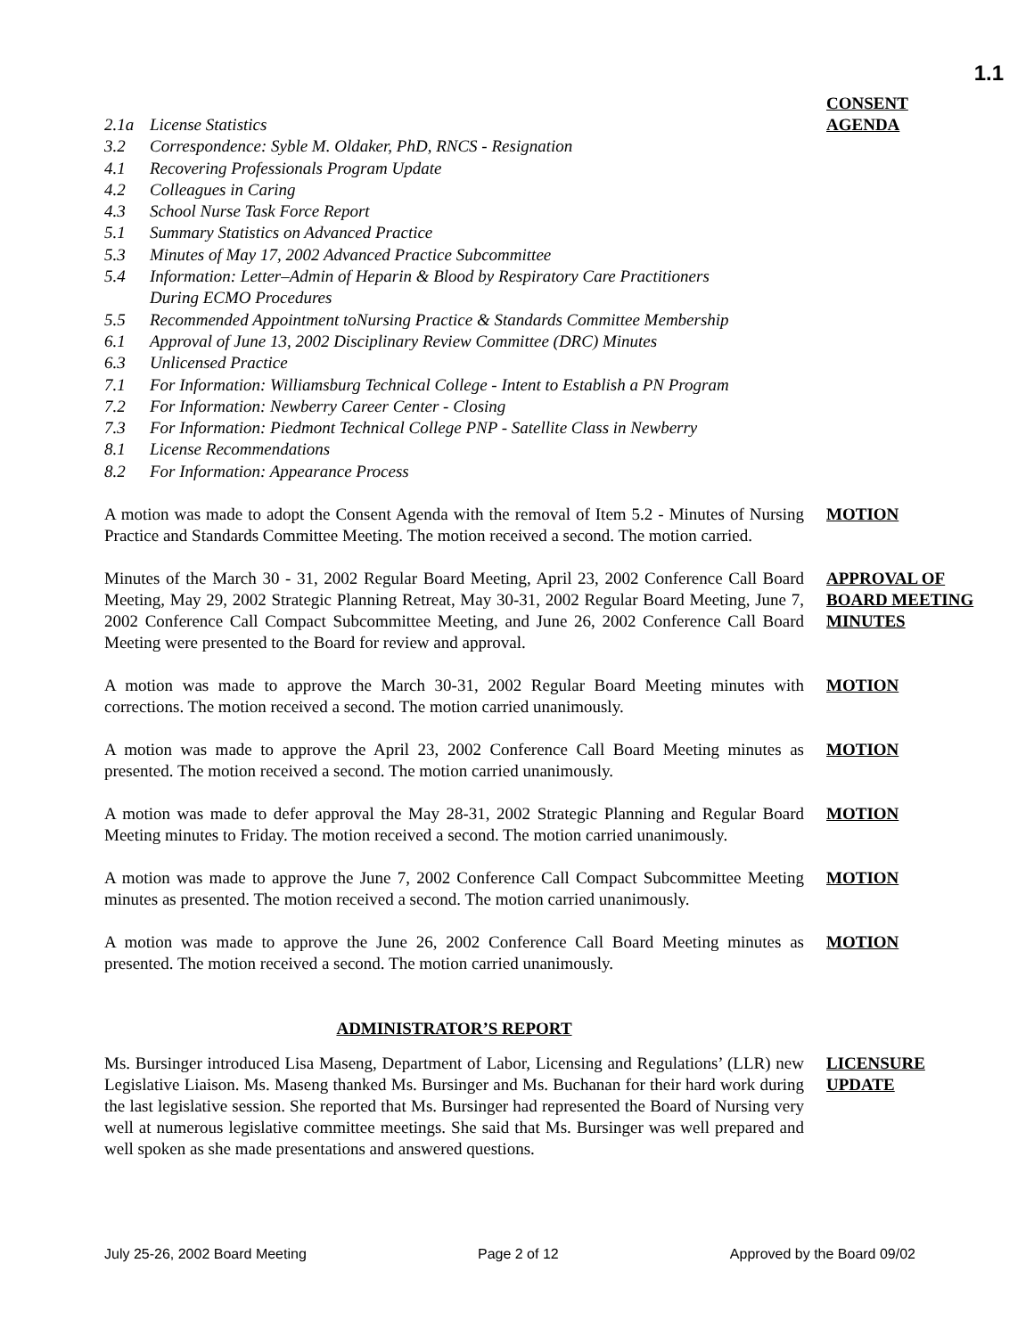1.1
2.1a License Statistics
3.2 Correspondence: Syble M. Oldaker, PhD, RNCS - Resignation
4.1 Recovering Professionals Program Update
4.2 Colleagues in Caring
4.3 School Nurse Task Force Report
5.1 Summary Statistics on Advanced Practice
5.3 Minutes of May 17, 2002 Advanced Practice Subcommittee
5.4 Information: Letter–Admin of Heparin & Blood by Respiratory Care Practitioners
During ECMO Procedures
5.5 Recommended Appointment toNursing Practice & Standards Committee Membership
6.1 Approval of June 13, 2002 Disciplinary Review Committee (DRC) Minutes
6.3 Unlicensed Practice
7.1 For Information: Williamsburg Technical College - Intent to Establish a PN Program
7.2 For Information: Newberry Career Center - Closing
7.3 For Information: Piedmont Technical College PNP - Satellite Class in Newberry
8.1 License Recommendations
8.2 For Information: Appearance Process
CONSENT
AGENDA
A motion was made to adopt the Consent Agenda with the removal of Item 5.2 - Minutes of Nursing Practice and Standards Committee Meeting. The motion received a second. The motion carried.
MOTION
Minutes of the March 30 - 31, 2002 Regular Board Meeting, April 23, 2002 Conference Call Board Meeting, May 29, 2002 Strategic Planning Retreat, May 30-31, 2002 Regular Board Meeting, June 7, 2002 Conference Call Compact Subcommittee Meeting, and June 26, 2002 Conference Call Board Meeting were presented to the Board for review and approval.
APPROVAL OF
BOARD MEETING
MINUTES
A motion was made to approve the March 30-31, 2002 Regular Board Meeting minutes with corrections. The motion received a second. The motion carried unanimously.
MOTION
A motion was made to approve the April 23, 2002 Conference Call Board Meeting minutes as presented. The motion received a second. The motion carried unanimously.
MOTION
A motion was made to defer approval the May 28-31, 2002 Strategic Planning and Regular Board Meeting minutes to Friday. The motion received a second. The motion carried unanimously.
MOTION
A motion was made to approve the June 7, 2002 Conference Call Compact Subcommittee Meeting minutes as presented. The motion received a second. The motion carried unanimously.
MOTION
A motion was made to approve the June 26, 2002 Conference Call Board Meeting minutes as presented. The motion received a second. The motion carried unanimously.
MOTION
ADMINISTRATOR’S REPORT
Ms. Bursinger introduced Lisa Maseng, Department of Labor, Licensing and Regulations’ (LLR) new Legislative Liaison. Ms. Maseng thanked Ms. Bursinger and Ms. Buchanan for their hard work during the last legislative session. She reported that Ms. Bursinger had represented the Board of Nursing very well at numerous legislative committee meetings. She said that Ms. Bursinger was well prepared and well spoken as she made presentations and answered questions.
LICENSURE
UPDATE
July 25-26, 2002 Board Meeting Page 2 of 12 Approved by the Board 09/02